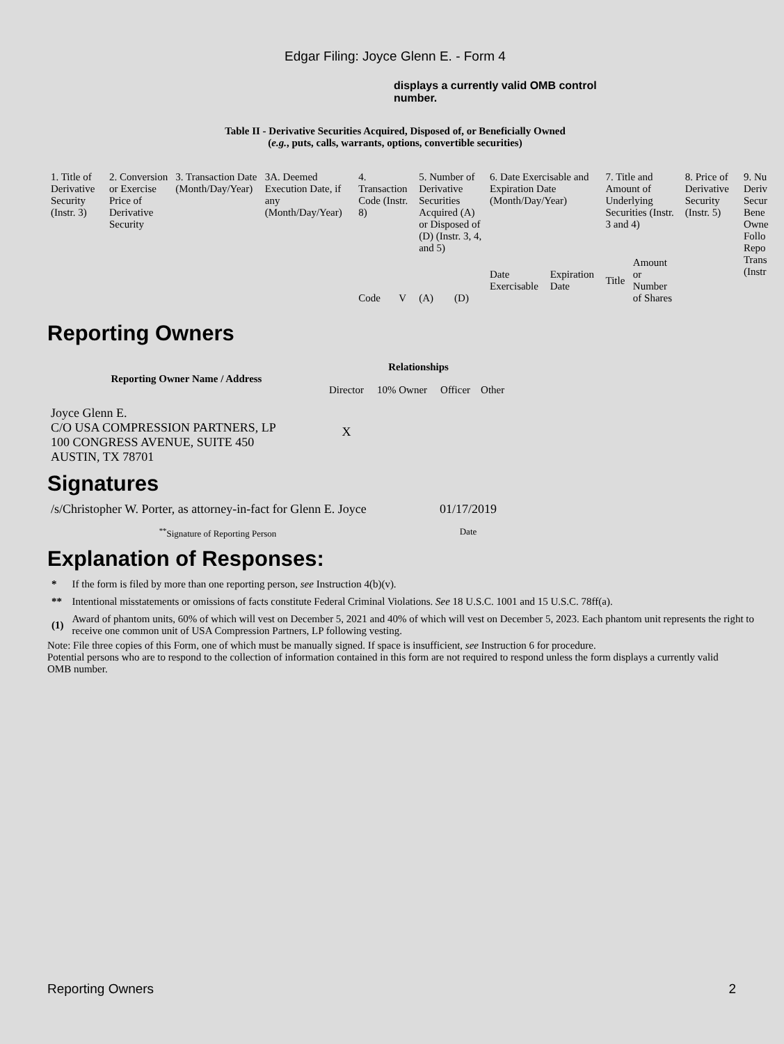Edgar Filing: Joyce Glenn E. - Form 4
displays a currently valid OMB control number.
Table II - Derivative Securities Acquired, Disposed of, or Beneficially Owned
(e.g., puts, calls, warrants, options, convertible securities)
| 1. Title of Derivative Security (Instr. 3) | 2. Conversion or Exercise Price of Derivative Security | 3. Transaction Date (Month/Day/Year) | 3A. Deemed Execution Date, if any (Month/Day/Year) | 4. Transaction Code (Instr. 8) | | 5. Number of Derivative Securities Acquired (A) or Disposed of (D) (Instr. 3, 4, and 5) | | 6. Date Exercisable and Expiration Date (Month/Day/Year) | | 7. Title and Amount of Underlying Securities (Instr. 3 and 4) | | 8. Price of Derivative Security (Instr. 5) | 9. Nu Deriv Secur Bene Owne Follo Repo Trans (Instr |
| | | | | Code | V | (A) | (D) | Date Exercisable | Expiration Date | Title | Amount or Number of Shares | | |
Reporting Owners
| Reporting Owner Name / Address | Relationships | | | |
| --- | --- | --- | --- | --- |
| | Director | 10% Owner | Officer | Other |
| Joyce Glenn E. C/O USA COMPRESSION PARTNERS, LP 100 CONGRESS AVENUE, SUITE 450 AUSTIN, TX 78701 | X | | | |
Signatures
| /s/Christopher W. Porter, as attorney-in-fact for Glenn E. Joyce | 01/17/2019 |
| <sup>**</sup> Signature of Reporting Person | Date |
Explanation of Responses:
| * | If the form is filed by more than one reporting person, see Instruction 4(b)(v). |
| ** | Intentional misstatements or omissions of facts constitute Federal Criminal Violations. See 18 U.S.C. 1001 and 15 U.S.C. 78ff(a). |
| (1) | Award of phantom units, 60% of which will vest on December 5, 2021 and 40% of which will vest on December 5, 2023. Each phantom unit represents the right to receive one common unit of USA Compression Partners, LP following vesting. |
Note: File three copies of this Form, one of which must be manually signed. If space is insufficient, see Instruction 6 for procedure.
Potential persons who are to respond to the collection of information contained in this form are not required to respond unless the form displays a currently valid OMB number.
Reporting Owners 2